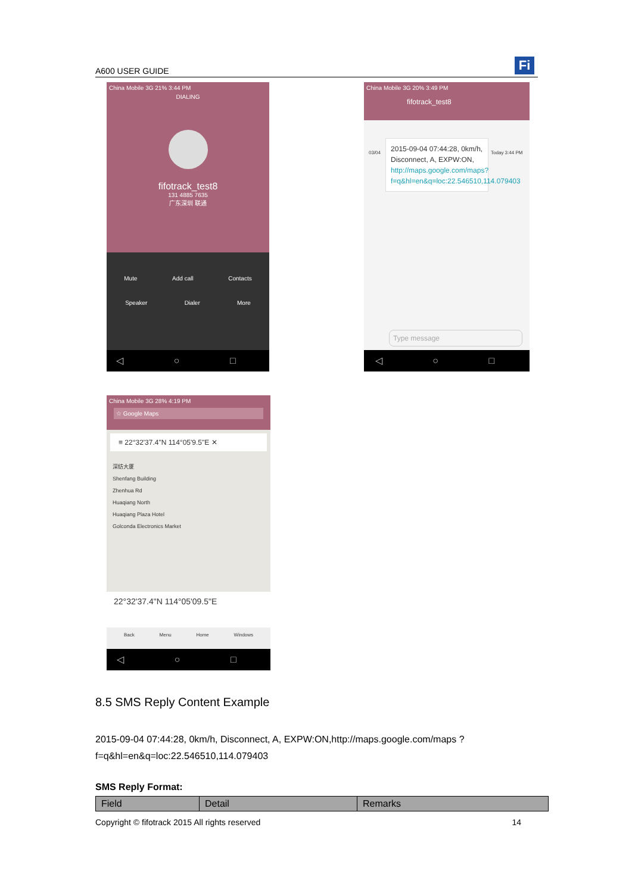A600 USER GUIDE Fi
China Mobile 3G 21% 3:44 PM
DIALING
fifotrack_test8
131 4885 7635
广东深圳 联通
Mute Add call Contacts
Speaker Dialer More
◁ ○ □
China Mobile 3G 20% 3:49 PM
fifotrack_test8
03/04
2015-09-04 07:44:28, 0km/h, Disconnect, A, EXPW:ON, http://maps.google.com/maps?f=q&hl=en&q=loc:22.546510,114.079403
Today 3:44 PM
Type message
◁ ○ □
China Mobile 3G 28% 4:19 PM
☆ Google Maps
≡ 22°32'37.4"N 114°05'9.5"E ✕
深纺大厦
Shenfang Building
Zhenhua Rd
Huaqiang North
Huaqiang Plaza Hotel
Golconda Electronics Market
22°32'37.4"N 114°05'09.5"E
Back Menu Home Windows
◁ ○ □
8.5 SMS Reply Content Example
2015-09-04 07:44:28, 0km/h, Disconnect, A, EXPW:ON,http://maps.google.com/maps ?f=q&hl=en&q=loc:22.546510,114.079403
SMS Reply Format:
| Field | Detail | Remarks |
| --- | --- | --- |
Copyright © fifotrack 2015 All rights reserved 14